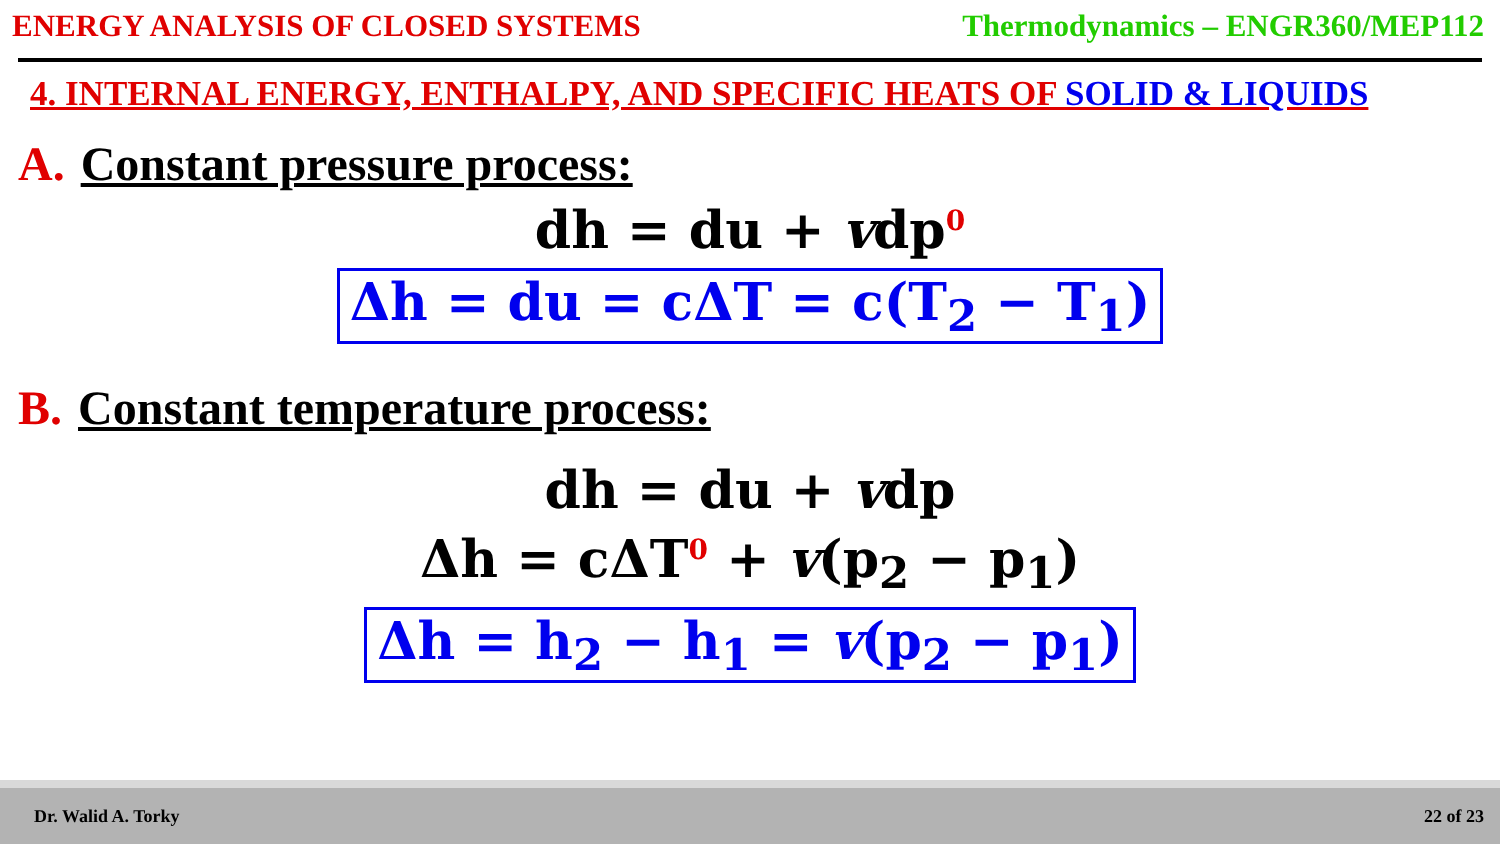ENERGY ANALYSIS OF CLOSED SYSTEMS
Thermodynamics – ENGR360/MEP112
4. INTERNAL ENERGY, ENTHALPY, AND SPECIFIC HEATS OF SOLID & LIQUIDS
A. Constant pressure process:
dh = du + vdp0
Δh = du = cΔT = c(T<sub>2</sub> − T<sub>1</sub>)
B. Constant temperature process:
dh = du + vdp
Δh = cΔT0 + v(p<sub>2</sub> − p<sub>1</sub>)
Δh = h<sub>2</sub> − h<sub>1</sub> = v(p<sub>2</sub> − p<sub>1</sub>)
Dr. Walid A. Torky 22 of 23